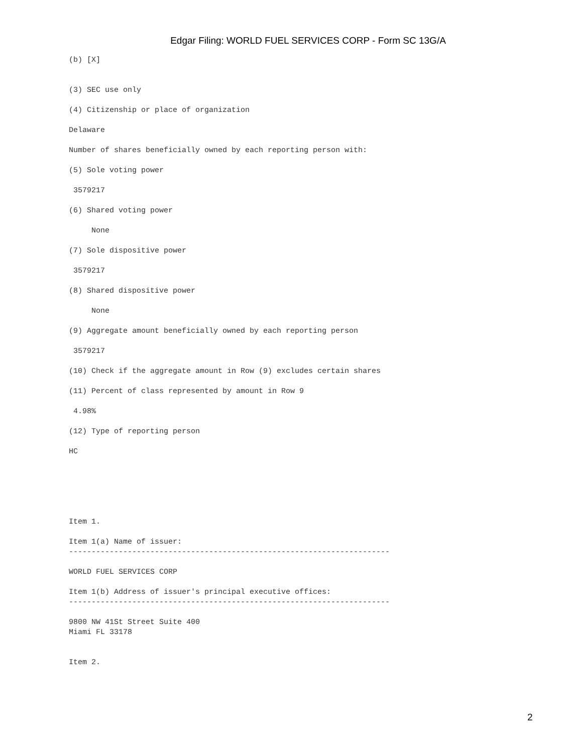Edgar Filing: WORLD FUEL SERVICES CORP - Form SC 13G/A
(b) [X]


(3) SEC use only

(4) Citizenship or place of organization

Delaware

Number of shares beneficially owned by each reporting person with:

(5) Sole voting power

 3579217

(6) Shared voting power

     None

(7) Sole dispositive power

 3579217

(8) Shared dispositive power

     None

(9) Aggregate amount beneficially owned by each reporting person

 3579217

(10) Check if the aggregate amount in Row (9) excludes certain shares

(11) Percent of class represented by amount in Row 9

 4.98%

(12) Type of reporting person

HC






Item 1.

Item 1(a) Name of issuer:
-----------------------------------------------------------------------

WORLD FUEL SERVICES CORP

Item 1(b) Address of issuer's principal executive offices:
-----------------------------------------------------------------------

9800 NW 41St Street Suite 400
Miami FL 33178


Item 2.
2